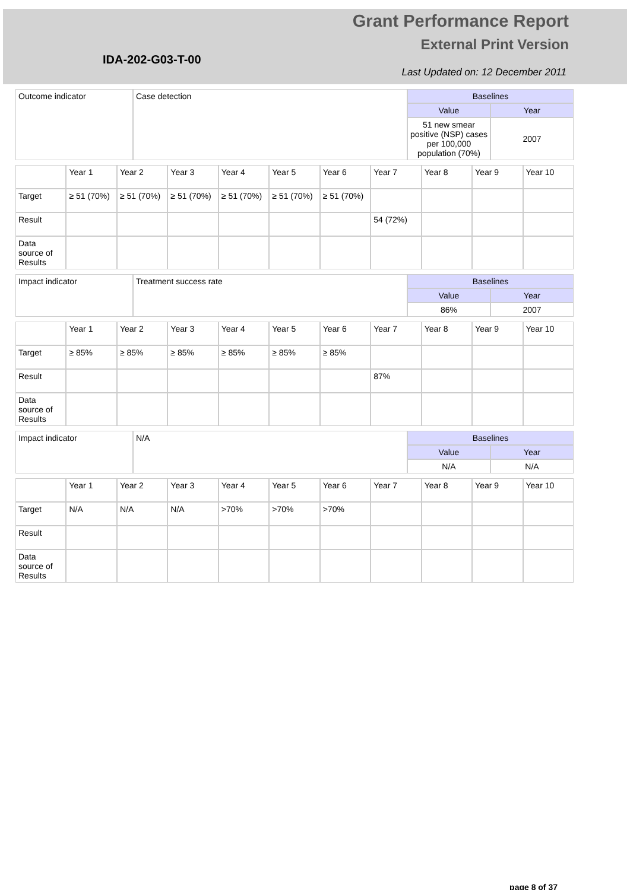Grant Performance Report
External Print Version
IDA-202-G03-T-00
Last Updated on: 12 December 2011
| Outcome indicator | Case detection | Baselines | |
| | | Value | Year |
| | | 51 new smear positive (NSP) cases per 100,000 population (70%) | 2007 |
| | Year 1 | Year 2 | Year 3 | Year 4 | Year 5 | Year 6 | Year 7 | Year 8 | Year 9 | Year 10 |
| Target | ≥ 51 (70%) | ≥ 51 (70%) | ≥ 51 (70%) | ≥ 51 (70%) | ≥ 51 (70%) | ≥ 51 (70%) | | | | |
| Result | | | | | | | 54 (72%) | | | |
| Data source of Results | | | | | | | | | | |
| Impact indicator | Treatment success rate | Baselines | |
| | | Value | Year |
| | | 86% | 2007 |
| | Year 1 | Year 2 | Year 3 | Year 4 | Year 5 | Year 6 | Year 7 | Year 8 | Year 9 | Year 10 |
| Target | ≥ 85% | ≥ 85% | ≥ 85% | ≥ 85% | ≥ 85% | ≥ 85% | | | | |
| Result | | | | | | | 87% | | | |
| Data source of Results | | | | | | | | | | |
| Impact indicator | N/A | Baselines | |
| | | Value | Year |
| | | N/A | N/A |
| | Year 1 | Year 2 | Year 3 | Year 4 | Year 5 | Year 6 | Year 7 | Year 8 | Year 9 | Year 10 |
| Target | N/A | N/A | N/A | >70% | >70% | >70% | | | | |
| Result | | | | | | | | | | |
| Data source of Results | | | | | | | | | | |
page 8 of 37